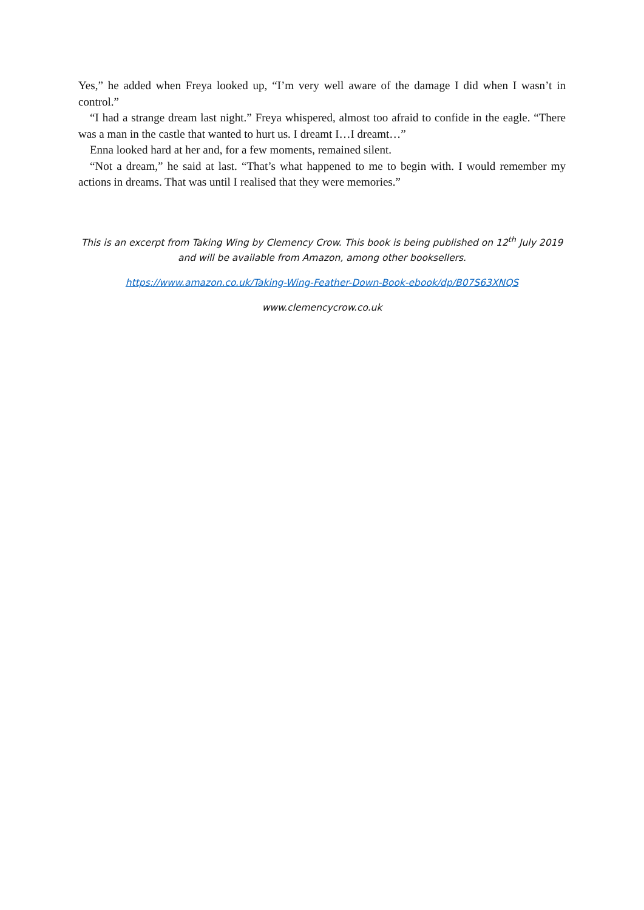Yes,” he added when Freya looked up, “I’m very well aware of the damage I did when I wasn’t in control.”
“I had a strange dream last night.” Freya whispered, almost too afraid to confide in the eagle. “There was a man in the castle that wanted to hurt us. I dreamt I…I dreamt…”
Enna looked hard at her and, for a few moments, remained silent.
“Not a dream,” he said at last. “That’s what happened to me to begin with. I would remember my actions in dreams. That was until I realised that they were memories.”
This is an excerpt from Taking Wing by Clemency Crow. This book is being published on 12<sup>th</sup> July 2019 and will be available from Amazon, among other booksellers.
https://www.amazon.co.uk/Taking-Wing-Feather-Down-Book-ebook/dp/B07S63XNQS
www.clemencycrow.co.uk